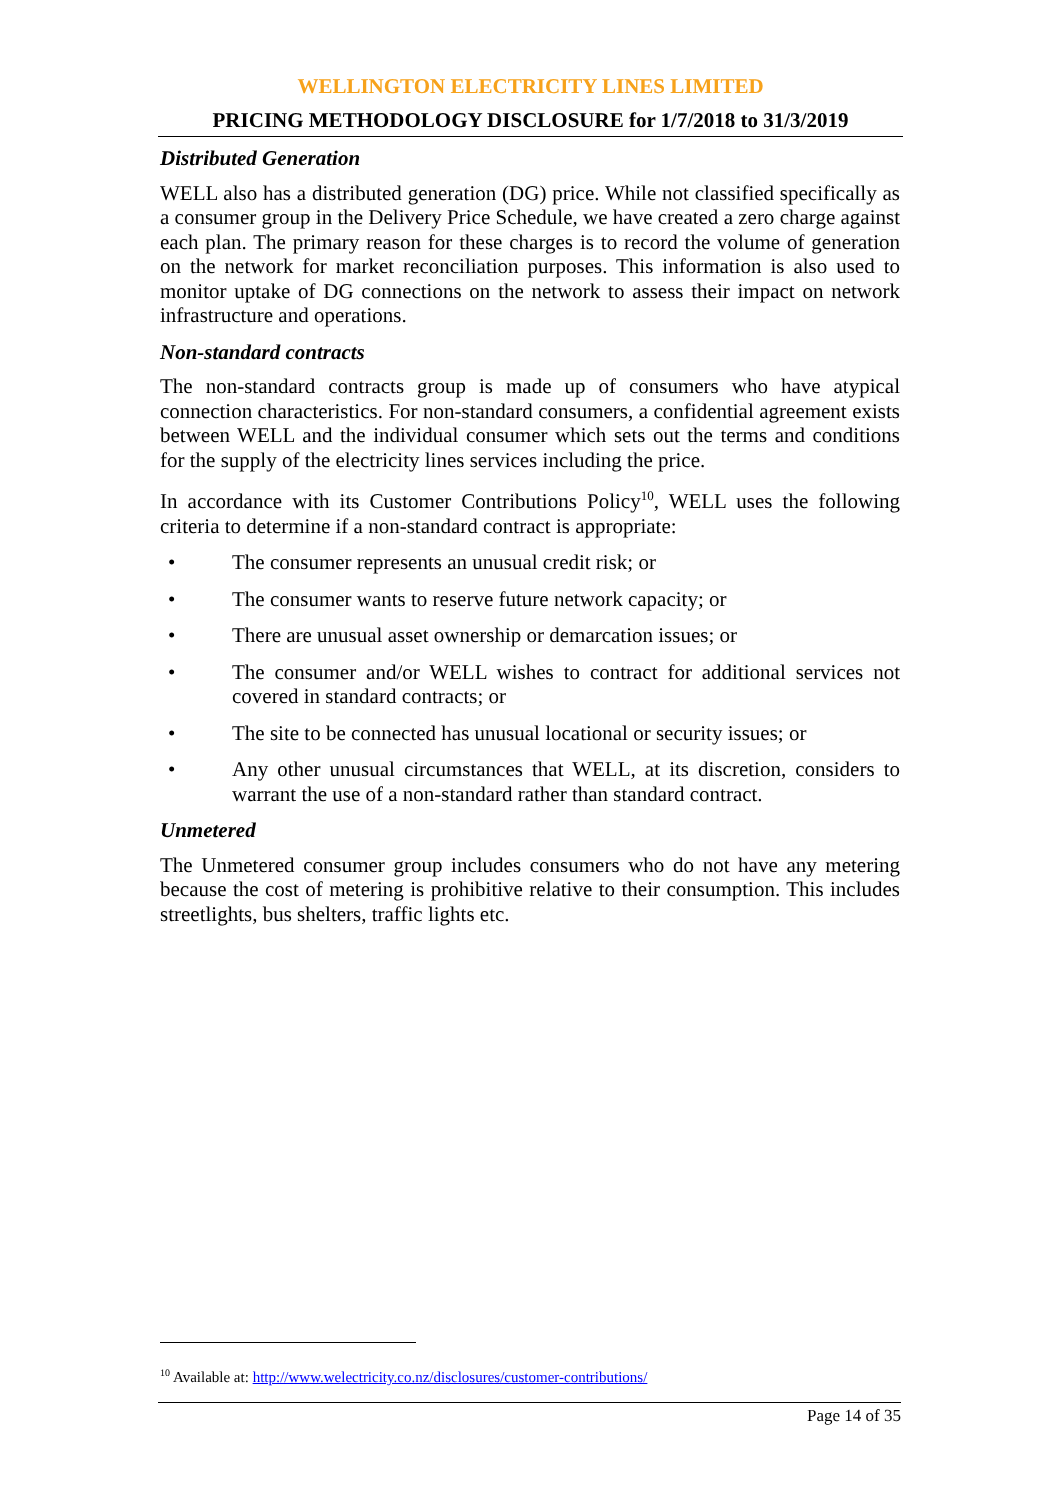WELLINGTON ELECTRICITY LINES LIMITED
PRICING METHODOLOGY DISCLOSURE for 1/7/2018 to 31/3/2019
Distributed Generation
WELL also has a distributed generation (DG) price. While not classified specifically as a consumer group in the Delivery Price Schedule, we have created a zero charge against each plan. The primary reason for these charges is to record the volume of generation on the network for market reconciliation purposes. This information is also used to monitor uptake of DG connections on the network to assess their impact on network infrastructure and operations.
Non-standard contracts
The non-standard contracts group is made up of consumers who have atypical connection characteristics. For non-standard consumers, a confidential agreement exists between WELL and the individual consumer which sets out the terms and conditions for the supply of the electricity lines services including the price.
In accordance with its Customer Contributions Policy<sup>10</sup>, WELL uses the following criteria to determine if a non-standard contract is appropriate:
• The consumer represents an unusual credit risk; or
• The consumer wants to reserve future network capacity; or
• There are unusual asset ownership or demarcation issues; or
• The consumer and/or WELL wishes to contract for additional services not covered in standard contracts; or
• The site to be connected has unusual locational or security issues; or
• Any other unusual circumstances that WELL, at its discretion, considers to warrant the use of a non-standard rather than standard contract.
Unmetered
The Unmetered consumer group includes consumers who do not have any metering because the cost of metering is prohibitive relative to their consumption. This includes streetlights, bus shelters, traffic lights etc.
<sup>10</sup> Available at: http://www.welectricity.co.nz/disclosures/customer-contributions/
Page 14 of 35